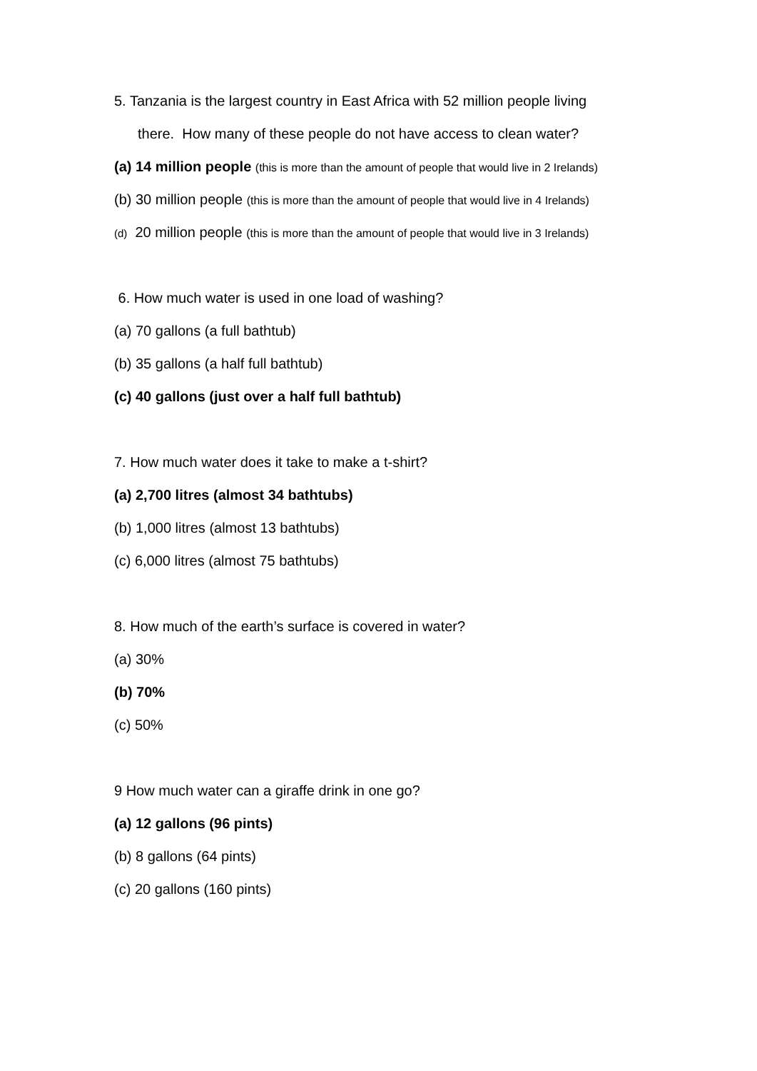5. Tanzania is the largest country in East Africa with 52 million people living
there. How many of these people do not have access to clean water?
(a) 14 million people (this is more than the amount of people that would live in 2 Irelands)
(b) 30 million people (this is more than the amount of people that would live in 4 Irelands)
(d) 20 million people (this is more than the amount of people that would live in 3 Irelands)
6. How much water is used in one load of washing?
(a) 70 gallons (a full bathtub)
(b) 35 gallons (a half full bathtub)
(c) 40 gallons (just over a half full bathtub)
7. How much water does it take to make a t-shirt?
(a) 2,700 litres (almost 34 bathtubs)
(b) 1,000 litres (almost 13 bathtubs)
(c) 6,000 litres (almost 75 bathtubs)
8. How much of the earth’s surface is covered in water?
(a) 30%
(b) 70%
(c) 50%
9 How much water can a giraffe drink in one go?
(a) 12 gallons (96 pints)
(b) 8 gallons (64 pints)
(c) 20 gallons (160 pints)